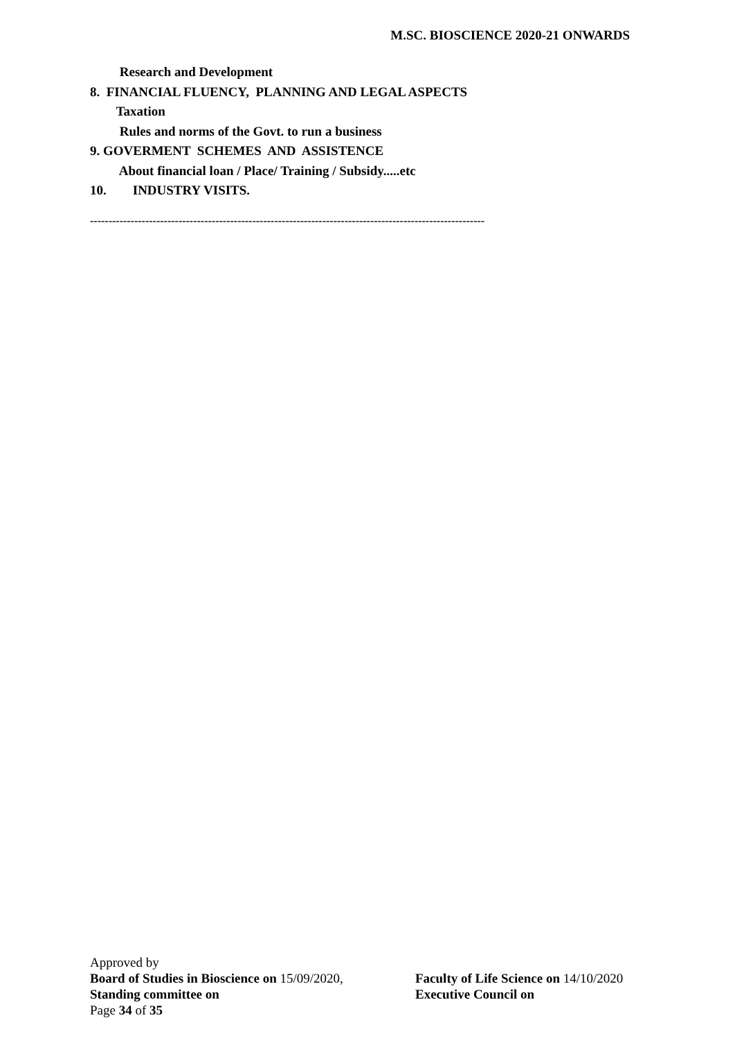M.SC. BIOSCIENCE 2020-21 ONWARDS
Research and Development
8. FINANCIAL FLUENCY, PLANNING AND LEGAL ASPECTS
Taxation
Rules and norms of the Govt. to run a business
9. GOVERMENT SCHEMES AND ASSISTENCE
About financial loan / Place/ Training / Subsidy.....etc
10. INDUSTRY VISITS.
-----------------------------------------------------------------------------------------------------------
Approved by
Board of Studies in Bioscience on 15/09/2020, Faculty of Life Science on 14/10/2020
Standing committee on Executive Council on
Page 34 of 35